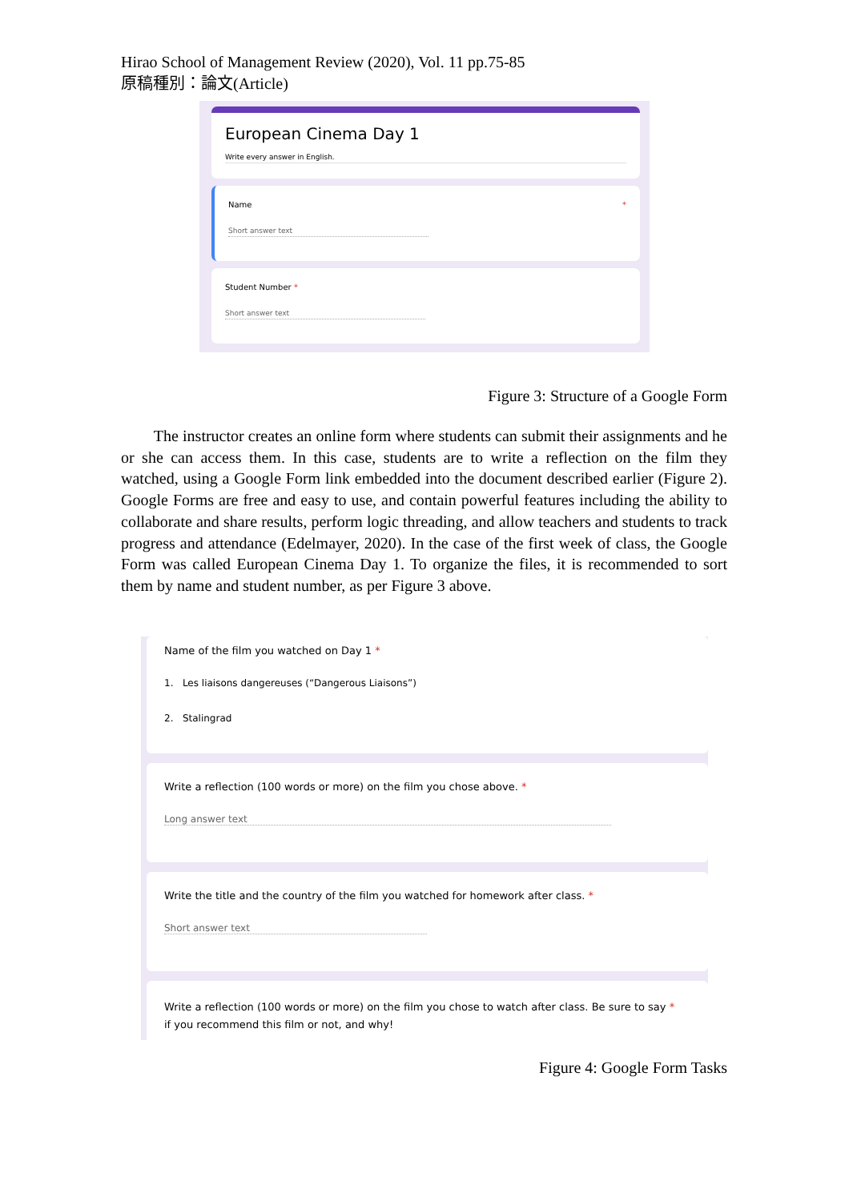Hirao School of Management Review (2020), Vol. 11 pp.75-85
原稿種別：論文(Article)
European Cinema Day 1
Write every answer in English.
Name *
Short answer text
Student Number *
Short answer text
Figure 3: Structure of a Google Form
The instructor creates an online form where students can submit their assignments and he or she can access them. In this case, students are to write a reflection on the film they watched, using a Google Form link embedded into the document described earlier (Figure 2). Google Forms are free and easy to use, and contain powerful features including the ability to collaborate and share results, perform logic threading, and allow teachers and students to track progress and attendance (Edelmayer, 2020). In the case of the first week of class, the Google Form was called European Cinema Day 1. To organize the files, it is recommended to sort them by name and student number, as per Figure 3 above.
Name of the film you watched on Day 1 *
1. Les liaisons dangereuses (“Dangerous Liaisons”)
2. Stalingrad
Write a reflection (100 words or more) on the film you chose above. *
Long answer text
Write the title and the country of the film you watched for homework after class. *
Short answer text
Write a reflection (100 words or more) on the film you chose to watch after class. Be sure to say *
if you recommend this film or not, and why!
Figure 4: Google Form Tasks